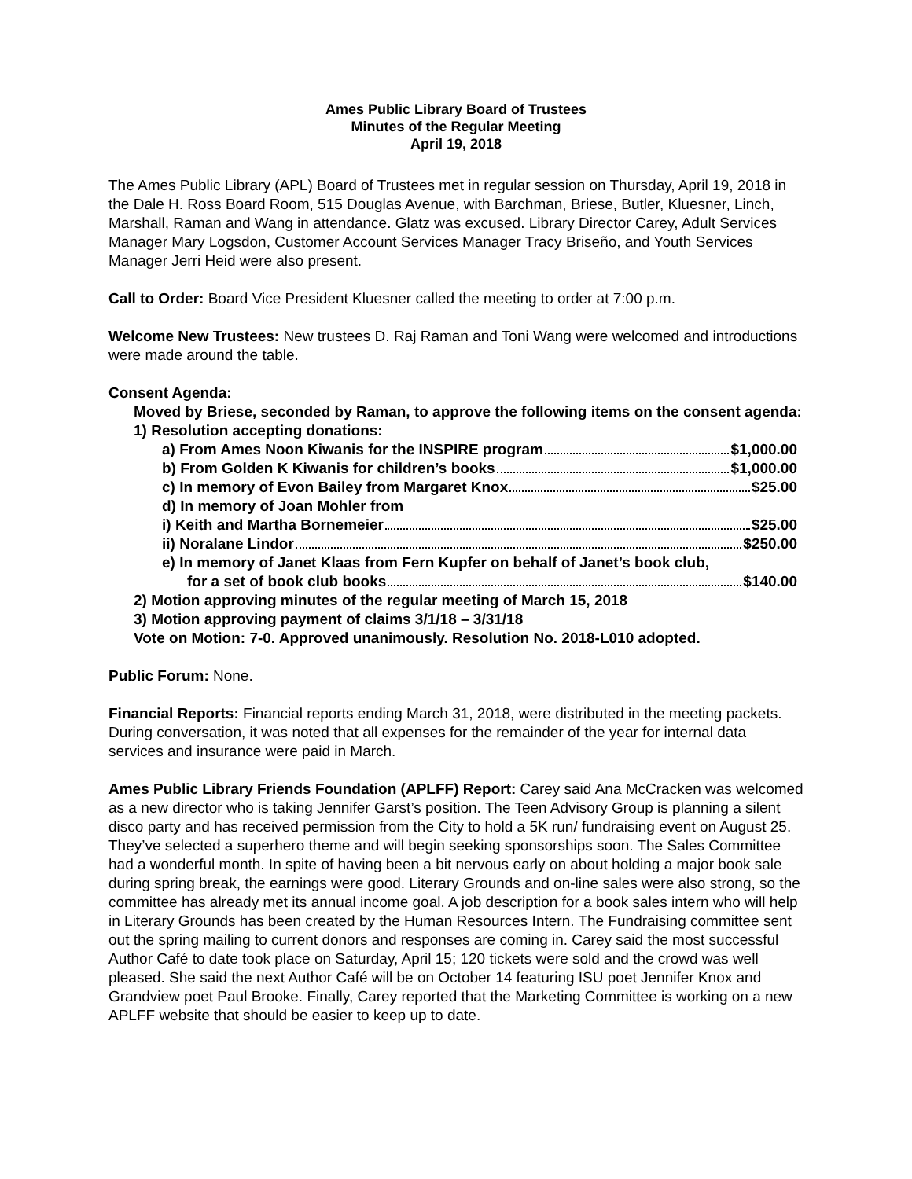Ames Public Library Board of Trustees
Minutes of the Regular Meeting
April 19, 2018
The Ames Public Library (APL) Board of Trustees met in regular session on Thursday, April 19, 2018 in the Dale H. Ross Board Room, 515 Douglas Avenue, with Barchman, Briese, Butler, Kluesner, Linch, Marshall, Raman and Wang in attendance. Glatz was excused. Library Director Carey, Adult Services Manager Mary Logsdon, Customer Account Services Manager Tracy Briseño, and Youth Services Manager Jerri Heid were also present.
Call to Order: Board Vice President Kluesner called the meeting to order at 7:00 p.m.
Welcome New Trustees: New trustees D. Raj Raman and Toni Wang were welcomed and introductions were made around the table.
Consent Agenda:
Moved by Briese, seconded by Raman, to approve the following items on the consent agenda:
1) Resolution accepting donations:
a) From Ames Noon Kiwanis for the INSPIRE program $1,000.00
b) From Golden K Kiwanis for children’s books $1,000.00
c) In memory of Evon Bailey from Margaret Knox $25.00
d) In memory of Joan Mohler from
i) Keith and Martha Bornemeier $25.00
ii) Noralane Lindor $250.00
e) In memory of Janet Klaas from Fern Kupfer on behalf of Janet’s book club,
for a set of book club books $140.00
2) Motion approving minutes of the regular meeting of March 15, 2018
3) Motion approving payment of claims 3/1/18 – 3/31/18
Vote on Motion: 7-0. Approved unanimously. Resolution No. 2018-L010 adopted.
Public Forum: None.
Financial Reports: Financial reports ending March 31, 2018, were distributed in the meeting packets. During conversation, it was noted that all expenses for the remainder of the year for internal data services and insurance were paid in March.
Ames Public Library Friends Foundation (APLFF) Report: Carey said Ana McCracken was welcomed as a new director who is taking Jennifer Garst’s position. The Teen Advisory Group is planning a silent disco party and has received permission from the City to hold a 5K run/ fundraising event on August 25. They’ve selected a superhero theme and will begin seeking sponsorships soon. The Sales Committee had a wonderful month. In spite of having been a bit nervous early on about holding a major book sale during spring break, the earnings were good. Literary Grounds and on-line sales were also strong, so the committee has already met its annual income goal. A job description for a book sales intern who will help in Literary Grounds has been created by the Human Resources Intern. The Fundraising committee sent out the spring mailing to current donors and responses are coming in. Carey said the most successful Author Café to date took place on Saturday, April 15; 120 tickets were sold and the crowd was well pleased. She said the next Author Café will be on October 14 featuring ISU poet Jennifer Knox and Grandview poet Paul Brooke. Finally, Carey reported that the Marketing Committee is working on a new APLFF website that should be easier to keep up to date.